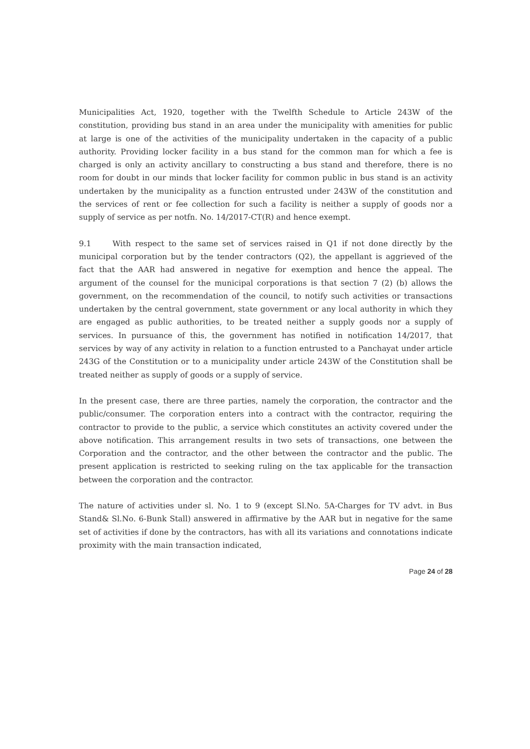Municipalities Act, 1920, together with the Twelfth Schedule to Article 243W of the constitution, providing bus stand in an area under the municipality with amenities for public at large is one of the activities of the municipality undertaken in the capacity of a public authority. Providing locker facility in a bus stand for the common man for which a fee is charged is only an activity ancillary to constructing a bus stand and therefore, there is no room for doubt in our minds that locker facility for common public in bus stand is an activity undertaken by the municipality as a function entrusted under 243W of the constitution and the services of rent or fee collection for such a facility is neither a supply of goods nor a supply of service as per notfn. No. 14/2017-CT(R) and hence exempt.
9.1 With respect to the same set of services raised in Q1 if not done directly by the municipal corporation but by the tender contractors (Q2), the appellant is aggrieved of the fact that the AAR had answered in negative for exemption and hence the appeal. The argument of the counsel for the municipal corporations is that section 7 (2) (b) allows the government, on the recommendation of the council, to notify such activities or transactions undertaken by the central government, state government or any local authority in which they are engaged as public authorities, to be treated neither a supply goods nor a supply of services. In pursuance of this, the government has notified in notification 14/2017, that services by way of any activity in relation to a function entrusted to a Panchayat under article 243G of the Constitution or to a municipality under article 243W of the Constitution shall be treated neither as supply of goods or a supply of service.
In the present case, there are three parties, namely the corporation, the contractor and the public/consumer. The corporation enters into a contract with the contractor, requiring the contractor to provide to the public, a service which constitutes an activity covered under the above notification. This arrangement results in two sets of transactions, one between the Corporation and the contractor, and the other between the contractor and the public. The present application is restricted to seeking ruling on the tax applicable for the transaction between the corporation and the contractor.
The nature of activities under sl. No. 1 to 9 (except Sl.No. 5A-Charges for TV advt. in Bus Stand& Sl.No. 6-Bunk Stall) answered in affirmative by the AAR but in negative for the same set of activities if done by the contractors, has with all its variations and connotations indicate proximity with the main transaction indicated,
Page 24 of 28